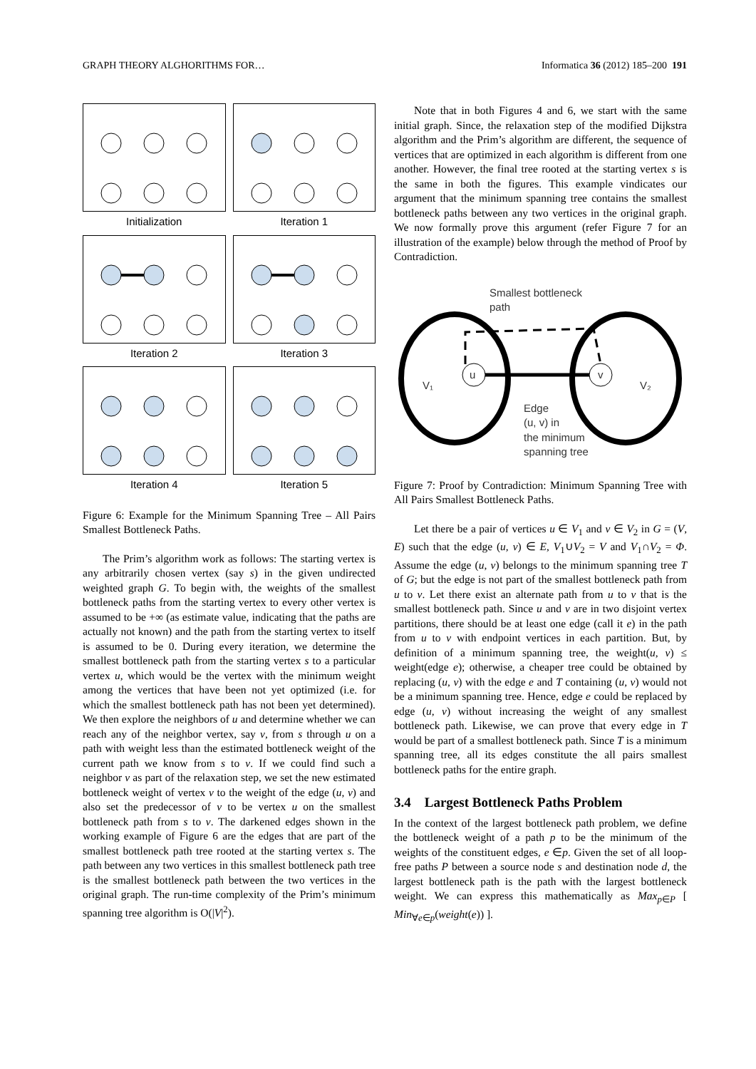GRAPH THEORY ALGHORITHMS FOR… Informatica 36 (2012) 185–200 191
Initialization
Iteration 1
Iteration 2
Iteration 3
Iteration 4
Iteration 5
Figure 6: Example for the Minimum Spanning Tree – All Pairs Smallest Bottleneck Paths.
The Prim’s algorithm work as follows: The starting vertex is any arbitrarily chosen vertex (say s) in the given undirected weighted graph G. To begin with, the weights of the smallest bottleneck paths from the starting vertex to every other vertex is assumed to be +∞ (as estimate value, indicating that the paths are actually not known) and the path from the starting vertex to itself is assumed to be 0. During every iteration, we determine the smallest bottleneck path from the starting vertex s to a particular vertex u, which would be the vertex with the minimum weight among the vertices that have been not yet optimized (i.e. for which the smallest bottleneck path has not been yet determined). We then explore the neighbors of u and determine whether we can reach any of the neighbor vertex, say v, from s through u on a path with weight less than the estimated bottleneck weight of the current path we know from s to v. If we could find such a neighbor v as part of the relaxation step, we set the new estimated bottleneck weight of vertex v to the weight of the edge (u, v) and also set the predecessor of v to be vertex u on the smallest bottleneck path from s to v. The darkened edges shown in the working example of Figure 6 are the edges that are part of the smallest bottleneck path tree rooted at the starting vertex s. The path between any two vertices in this smallest bottleneck path tree is the smallest bottleneck path between the two vertices in the original graph. The run-time complexity of the Prim’s minimum spanning tree algorithm is O(|V|<sup>2</sup>).
Note that in both Figures 4 and 6, we start with the same initial graph. Since, the relaxation step of the modified Dijkstra algorithm and the Prim’s algorithm are different, the sequence of vertices that are optimized in each algorithm is different from one another. However, the final tree rooted at the starting vertex s is the same in both the figures. This example vindicates our argument that the minimum spanning tree contains the smallest bottleneck paths between any two vertices in the original graph. We now formally prove this argument (refer Figure 7 for an illustration of the example) below through the method of Proof by Contradiction.
Smallest bottleneck
path
u v
V₁ V₂
Edge
(u, v) in
the minimum
spanning tree
Figure 7: Proof by Contradiction: Minimum Spanning Tree with All Pairs Smallest Bottleneck Paths.
Let there be a pair of vertices u ∈ V<sub>1</sub> and v ∈ V<sub>2</sub> in G = (V, E) such that the edge (u, v) ∈ E, V<sub>1</sub>∪V<sub>2</sub> = V and V<sub>1</sub>∩V<sub>2</sub> = Φ. Assume the edge (u, v) belongs to the minimum spanning tree T of G; but the edge is not part of the smallest bottleneck path from u to v. Let there exist an alternate path from u to v that is the smallest bottleneck path. Since u and v are in two disjoint vertex partitions, there should be at least one edge (call it e) in the path from u to v with endpoint vertices in each partition. But, by definition of a minimum spanning tree, the weight(u, v) ≤ weight(edge e); otherwise, a cheaper tree could be obtained by replacing (u, v) with the edge e and T containing (u, v) would not be a minimum spanning tree. Hence, edge e could be replaced by edge (u, v) without increasing the weight of any smallest bottleneck path. Likewise, we can prove that every edge in T would be part of a smallest bottleneck path. Since T is a minimum spanning tree, all its edges constitute the all pairs smallest bottleneck paths for the entire graph.
3.4 Largest Bottleneck Paths Problem
In the context of the largest bottleneck path problem, we define the bottleneck weight of a path p to be the minimum of the weights of the constituent edges, e ∈p. Given the set of all loop-free paths P between a source node s and destination node d, the largest bottleneck path is the path with the largest bottleneck weight. We can express this mathematically as Max<sub>p∈P</sub> [ Min<sub>∀e∈p</sub>(weight(e)) ].